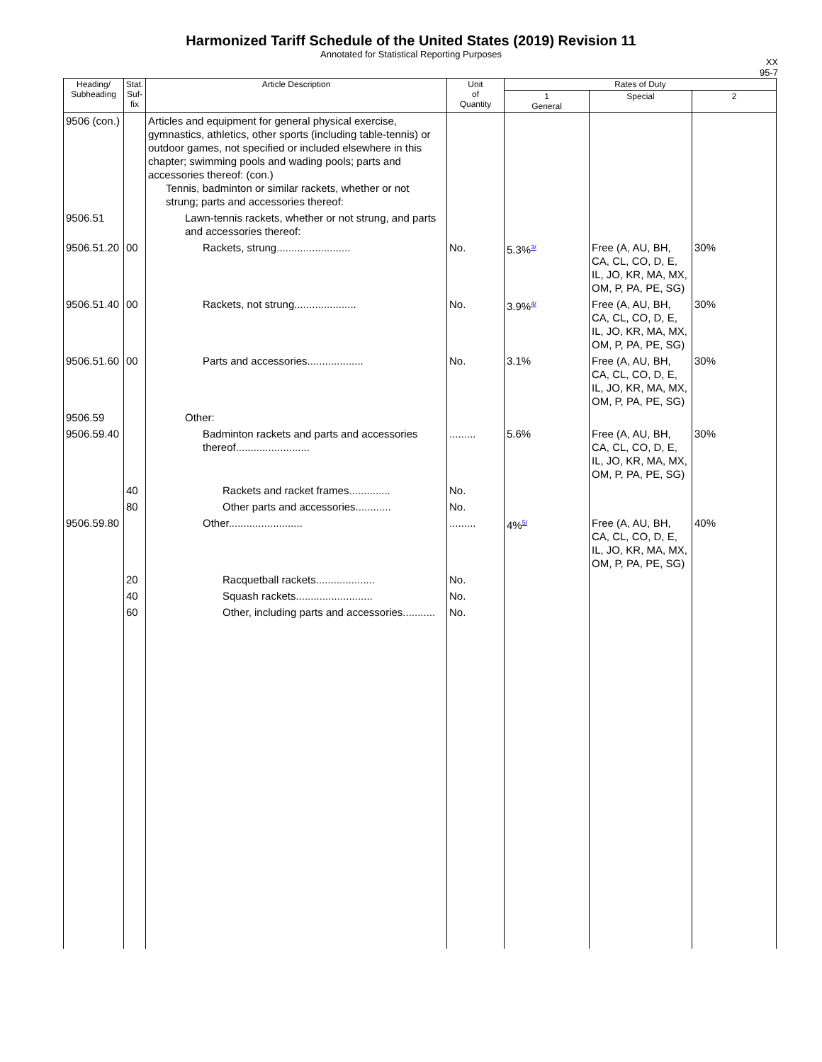Harmonized Tariff Schedule of the United States (2019) Revision 11
Annotated for Statistical Reporting Purposes
XX
95-7
| Heading/ Subheading | Stat. Suf- fix | Article Description | Unit of Quantity | Rates of Duty | | |
| --- | --- | --- | --- | --- | --- | --- |
| | | | | 1 General | Special | 2 |
| 9506 (con.) | | Articles and equipment for general physical exercise, gymnastics, athletics, other sports (including table-tennis) or outdoor games, not specified or included elsewhere in this chapter; swimming pools and wading pools; parts and accessories thereof: (con.) Tennis, badminton or similar rackets, whether or not strung; parts and accessories thereof: | | | | |
| 9506.51 | | Lawn-tennis rackets, whether or not strung, and parts and accessories thereof: | | | | |
| 9506.51.20 | 00 | Rackets, strung......................... | No. | 5.3%<sup>3/</sup> | Free (A, AU, BH, CA, CL, CO, D, E, IL, JO, KR, MA, MX, OM, P, PA, PE, SG) | 30% |
| 9506.51.40 | 00 | Rackets, not strung..................... | No. | 3.9%<sup>4/</sup> | Free (A, AU, BH, CA, CL, CO, D, E, IL, JO, KR, MA, MX, OM, P, PA, PE, SG) | 30% |
| 9506.51.60 | 00 | Parts and accessories................... | No. | 3.1% | Free (A, AU, BH, CA, CL, CO, D, E, IL, JO, KR, MA, MX, OM, P, PA, PE, SG) | 30% |
| 9506.59 | | Other: | | | | |
| 9506.59.40 | | Badminton rackets and parts and accessories thereof......................... | ......... | 5.6% | Free (A, AU, BH, CA, CL, CO, D, E, IL, JO, KR, MA, MX, OM, P, PA, PE, SG) | 30% |
| | 40 | Rackets and racket frames.............. | No. | | | |
| | 80 | Other parts and accessories............ | No. | | | |
| 9506.59.80 | | Other......................... | ......... | 4%<sup>5/</sup> | Free (A, AU, BH, CA, CL, CO, D, E, IL, JO, KR, MA, MX, OM, P, PA, PE, SG) | 40% |
| | 20 | Racquetball rackets.................... | No. | | | |
| | 40 | Squash rackets.......................... | No. | | | |
| | 60 | Other, including parts and accessories........... | No. | | | |